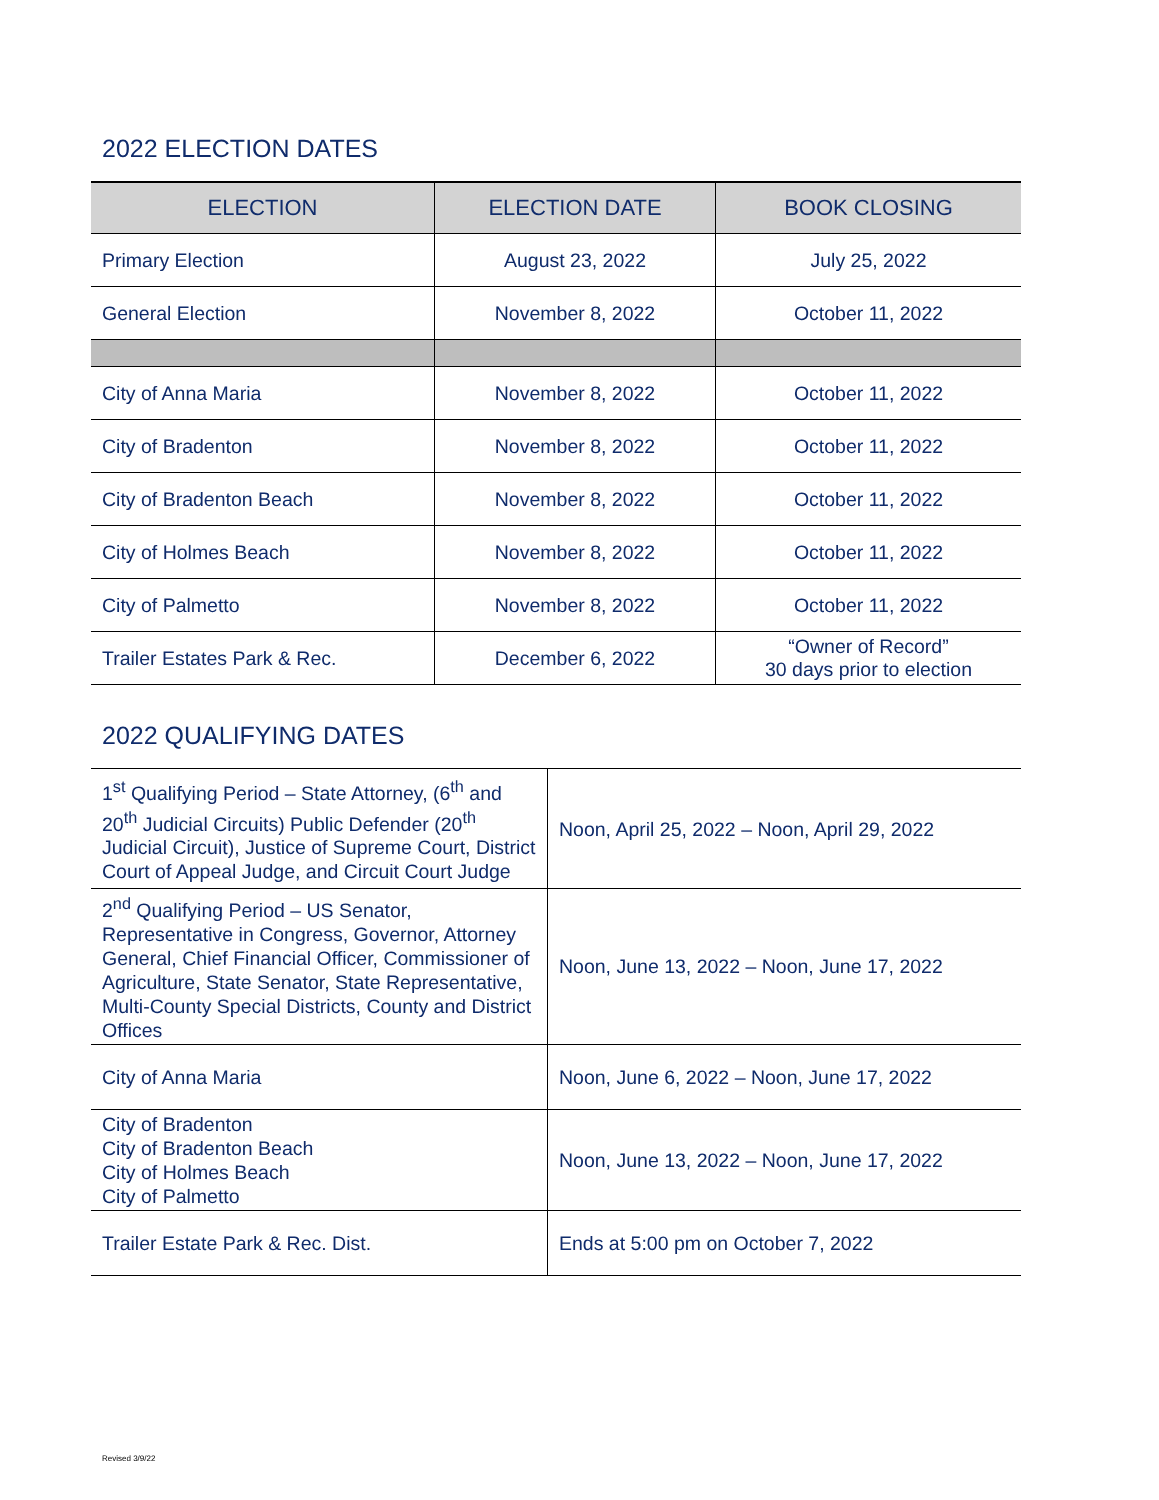2022 ELECTION DATES
| ELECTION | ELECTION DATE | BOOK CLOSING |
| --- | --- | --- |
| Primary Election | August 23, 2022 | July 25, 2022 |
| General Election | November 8, 2022 | October 11, 2022 |
| City of Anna Maria | November 8, 2022 | October 11, 2022 |
| City of Bradenton | November 8, 2022 | October 11, 2022 |
| City of Bradenton Beach | November 8, 2022 | October 11, 2022 |
| City of Holmes Beach | November 8, 2022 | October 11, 2022 |
| City of Palmetto | November 8, 2022 | October 11, 2022 |
| Trailer Estates Park & Rec. | December 6, 2022 | “Owner of Record” 30 days prior to election |
2022 QUALIFYING DATES
| 1<sup>st</sup> Qualifying Period – State Attorney, (6<sup>th</sup> and 20<sup>th</sup> Judicial Circuits) Public Defender (20<sup>th</sup> Judicial Circuit), Justice of Supreme Court, District Court of Appeal Judge, and Circuit Court Judge | Noon, April 25, 2022 – Noon, April 29, 2022 |
| 2<sup>nd</sup> Qualifying Period – US Senator, Representative in Congress, Governor, Attorney General, Chief Financial Officer, Commissioner of Agriculture, State Senator, State Representative, Multi-County Special Districts, County and District Offices | Noon, June 13, 2022 – Noon, June 17, 2022 |
| City of Anna Maria | Noon, June 6, 2022 – Noon, June 17, 2022 |
| City of Bradenton City of Bradenton Beach City of Holmes Beach City of Palmetto | Noon, June 13, 2022 – Noon, June 17, 2022 |
| Trailer Estate Park & Rec. Dist. | Ends at 5:00 pm on October 7, 2022 |
Revised 3/9/22